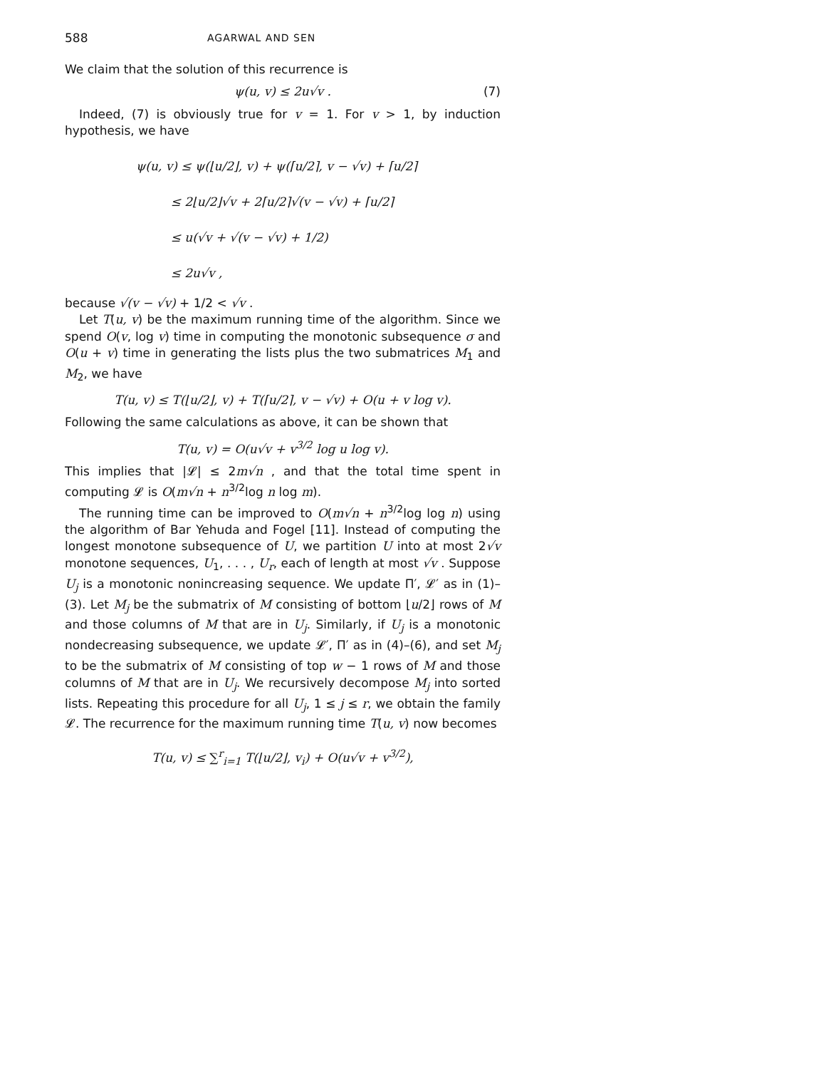588 AGARWAL AND SEN
We claim that the solution of this recurrence is
ψ(u, v) ≤ 2u√v . (7)
Indeed, (7) is obviously true for v = 1. For v > 1, by induction hypothesis, we have
ψ(u, v) ≤ ψ(⌊u/2⌋, v) + ψ(⌈u/2⌉, v − √v) + ⌈u/2⌉
≤ 2⌊u/2⌋√v + 2⌈u/2⌉√(v − √v) + ⌈u/2⌉
≤ u(√v + √(v − √v) + 1/2)
≤ 2u√v ,
because √(v − √v) + 1/2 < √v .
Let T(u, v) be the maximum running time of the algorithm. Since we spend O(v, log v) time in computing the monotonic subsequence σ and O(u + v) time in generating the lists plus the two submatrices M<sub>1</sub> and M<sub>2</sub>, we have
T(u, v) ≤ T(⌊u/2⌋, v) + T(⌈u/2⌉, v − √v) + O(u + v log v).
Following the same calculations as above, it can be shown that
T(u, v) = O(u√v + v<sup>3/2</sup> log u log v).
This implies that |𝓛| ≤ 2m√n , and that the total time spent in computing 𝓛 is O(m√n + n<sup>3/2</sup>log n log m).
The running time can be improved to O(m√n + n<sup>3/2</sup>log log n) using the algorithm of Bar Yehuda and Fogel [11]. Instead of computing the longest monotone subsequence of U, we partition U into at most 2√v monotone sequences, U<sub>1</sub>, . . . , U<sub>r</sub>, each of length at most √v . Suppose U<sub>j</sub> is a monotonic nonincreasing sequence. We update Π′, 𝓛′ as in (1)–(3). Let M<sub>j</sub> be the submatrix of M consisting of bottom ⌊u/2⌋ rows of M and those columns of M that are in U<sub>j</sub>. Similarly, if U<sub>j</sub> is a monotonic nondecreasing subsequence, we update 𝓛′, Π′ as in (4)–(6), and set M<sub>j</sub> to be the submatrix of M consisting of top w − 1 rows of M and those columns of M that are in U<sub>j</sub>. We recursively decompose M<sub>j</sub> into sorted lists. Repeating this procedure for all U<sub>j</sub>, 1 ≤ j ≤ r, we obtain the family 𝓛. The recurrence for the maximum running time T(u, v) now becomes
T(u, v) ≤ ∑<sup>r</sup><sub>i=1</sub> T(⌊u/2⌋, v<sub>i</sub>) + O(u√v + v<sup>3/2</sup>),